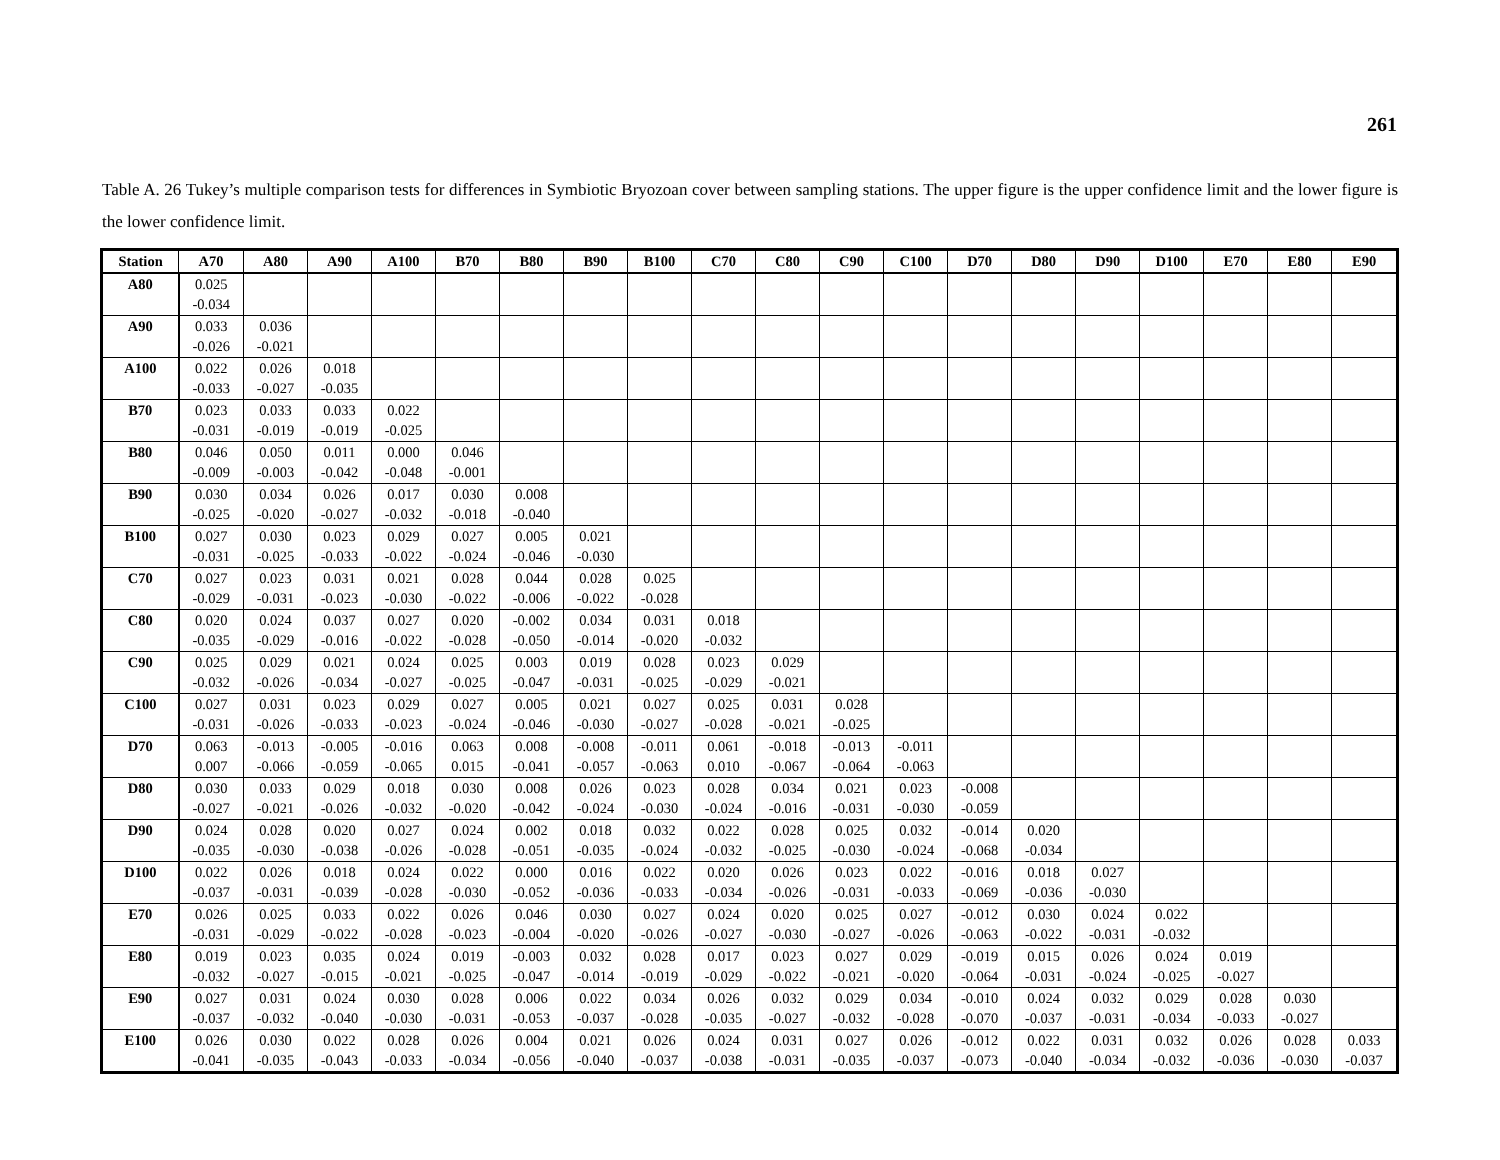261
Table A. 26 Tukey’s multiple comparison tests for differences in Symbiotic Bryozoan cover between sampling stations. The upper figure is the upper confidence limit and the lower figure is the lower confidence limit.
| Station | A70 | A80 | A90 | A100 | B70 | B80 | B90 | B100 | C70 | C80 | C90 | C100 | D70 | D80 | D90 | D100 | E70 | E80 | E90 |
| --- | --- | --- | --- | --- | --- | --- | --- | --- | --- | --- | --- | --- | --- | --- | --- | --- | --- | --- | --- |
| A80 | 0.025 | | | | | | | | | | | | | | | | | | |
| | -0.034 | | | | | | | | | | | | | | | | | | |
| A90 | 0.033 | 0.036 | | | | | | | | | | | | | | | | | |
| | -0.026 | -0.021 | | | | | | | | | | | | | | | | | |
| A100 | 0.022 | 0.026 | 0.018 | | | | | | | | | | | | | | | | |
| | -0.033 | -0.027 | -0.035 | | | | | | | | | | | | | | | | |
| B70 | 0.023 | 0.033 | 0.033 | 0.022 | | | | | | | | | | | | | | | |
| | -0.031 | -0.019 | -0.019 | -0.025 | | | | | | | | | | | | | | | |
| B80 | 0.046 | 0.050 | 0.011 | 0.000 | 0.046 | | | | | | | | | | | | | | |
| | -0.009 | -0.003 | -0.042 | -0.048 | -0.001 | | | | | | | | | | | | | | |
| B90 | 0.030 | 0.034 | 0.026 | 0.017 | 0.030 | 0.008 | | | | | | | | | | | | | |
| | -0.025 | -0.020 | -0.027 | -0.032 | -0.018 | -0.040 | | | | | | | | | | | | | |
| B100 | 0.027 | 0.030 | 0.023 | 0.029 | 0.027 | 0.005 | 0.021 | | | | | | | | | | | | |
| | -0.031 | -0.025 | -0.033 | -0.022 | -0.024 | -0.046 | -0.030 | | | | | | | | | | | | |
| C70 | 0.027 | 0.023 | 0.031 | 0.021 | 0.028 | 0.044 | 0.028 | 0.025 | | | | | | | | | | | |
| | -0.029 | -0.031 | -0.023 | -0.030 | -0.022 | -0.006 | -0.022 | -0.028 | | | | | | | | | | | |
| C80 | 0.020 | 0.024 | 0.037 | 0.027 | 0.020 | -0.002 | 0.034 | 0.031 | 0.018 | | | | | | | | | | |
| | -0.035 | -0.029 | -0.016 | -0.022 | -0.028 | -0.050 | -0.014 | -0.020 | -0.032 | | | | | | | | | | |
| C90 | 0.025 | 0.029 | 0.021 | 0.024 | 0.025 | 0.003 | 0.019 | 0.028 | 0.023 | 0.029 | | | | | | | | | |
| | -0.032 | -0.026 | -0.034 | -0.027 | -0.025 | -0.047 | -0.031 | -0.025 | -0.029 | -0.021 | | | | | | | | | |
| C100 | 0.027 | 0.031 | 0.023 | 0.029 | 0.027 | 0.005 | 0.021 | 0.027 | 0.025 | 0.031 | 0.028 | | | | | | | | |
| | -0.031 | -0.026 | -0.033 | -0.023 | -0.024 | -0.046 | -0.030 | -0.027 | -0.028 | -0.021 | -0.025 | | | | | | | | |
| D70 | 0.063 | -0.013 | -0.005 | -0.016 | 0.063 | 0.008 | -0.008 | -0.011 | 0.061 | -0.018 | -0.013 | -0.011 | | | | | | | |
| | 0.007 | -0.066 | -0.059 | -0.065 | 0.015 | -0.041 | -0.057 | -0.063 | 0.010 | -0.067 | -0.064 | -0.063 | | | | | | | |
| D80 | 0.030 | 0.033 | 0.029 | 0.018 | 0.030 | 0.008 | 0.026 | 0.023 | 0.028 | 0.034 | 0.021 | 0.023 | -0.008 | | | | | | |
| | -0.027 | -0.021 | -0.026 | -0.032 | -0.020 | -0.042 | -0.024 | -0.030 | -0.024 | -0.016 | -0.031 | -0.030 | -0.059 | | | | | | |
| D90 | 0.024 | 0.028 | 0.020 | 0.027 | 0.024 | 0.002 | 0.018 | 0.032 | 0.022 | 0.028 | 0.025 | 0.032 | -0.014 | 0.020 | | | | | |
| | -0.035 | -0.030 | -0.038 | -0.026 | -0.028 | -0.051 | -0.035 | -0.024 | -0.032 | -0.025 | -0.030 | -0.024 | -0.068 | -0.034 | | | | | |
| D100 | 0.022 | 0.026 | 0.018 | 0.024 | 0.022 | 0.000 | 0.016 | 0.022 | 0.020 | 0.026 | 0.023 | 0.022 | -0.016 | 0.018 | 0.027 | | | | |
| | -0.037 | -0.031 | -0.039 | -0.028 | -0.030 | -0.052 | -0.036 | -0.033 | -0.034 | -0.026 | -0.031 | -0.033 | -0.069 | -0.036 | -0.030 | | | | |
| E70 | 0.026 | 0.025 | 0.033 | 0.022 | 0.026 | 0.046 | 0.030 | 0.027 | 0.024 | 0.020 | 0.025 | 0.027 | -0.012 | 0.030 | 0.024 | 0.022 | | | |
| | -0.031 | -0.029 | -0.022 | -0.028 | -0.023 | -0.004 | -0.020 | -0.026 | -0.027 | -0.030 | -0.027 | -0.026 | -0.063 | -0.022 | -0.031 | -0.032 | | | |
| E80 | 0.019 | 0.023 | 0.035 | 0.024 | 0.019 | -0.003 | 0.032 | 0.028 | 0.017 | 0.023 | 0.027 | 0.029 | -0.019 | 0.015 | 0.026 | 0.024 | 0.019 | | |
| | -0.032 | -0.027 | -0.015 | -0.021 | -0.025 | -0.047 | -0.014 | -0.019 | -0.029 | -0.022 | -0.021 | -0.020 | -0.064 | -0.031 | -0.024 | -0.025 | -0.027 | | |
| E90 | 0.027 | 0.031 | 0.024 | 0.030 | 0.028 | 0.006 | 0.022 | 0.034 | 0.026 | 0.032 | 0.029 | 0.034 | -0.010 | 0.024 | 0.032 | 0.029 | 0.028 | 0.030 | |
| | -0.037 | -0.032 | -0.040 | -0.030 | -0.031 | -0.053 | -0.037 | -0.028 | -0.035 | -0.027 | -0.032 | -0.028 | -0.070 | -0.037 | -0.031 | -0.034 | -0.033 | -0.027 | |
| E100 | 0.026 | 0.030 | 0.022 | 0.028 | 0.026 | 0.004 | 0.021 | 0.026 | 0.024 | 0.031 | 0.027 | 0.026 | -0.012 | 0.022 | 0.031 | 0.032 | 0.026 | 0.028 | 0.033 |
| | -0.041 | -0.035 | -0.043 | -0.033 | -0.034 | -0.056 | -0.040 | -0.037 | -0.038 | -0.031 | -0.035 | -0.037 | -0.073 | -0.040 | -0.034 | -0.032 | -0.036 | -0.030 | -0.037 |